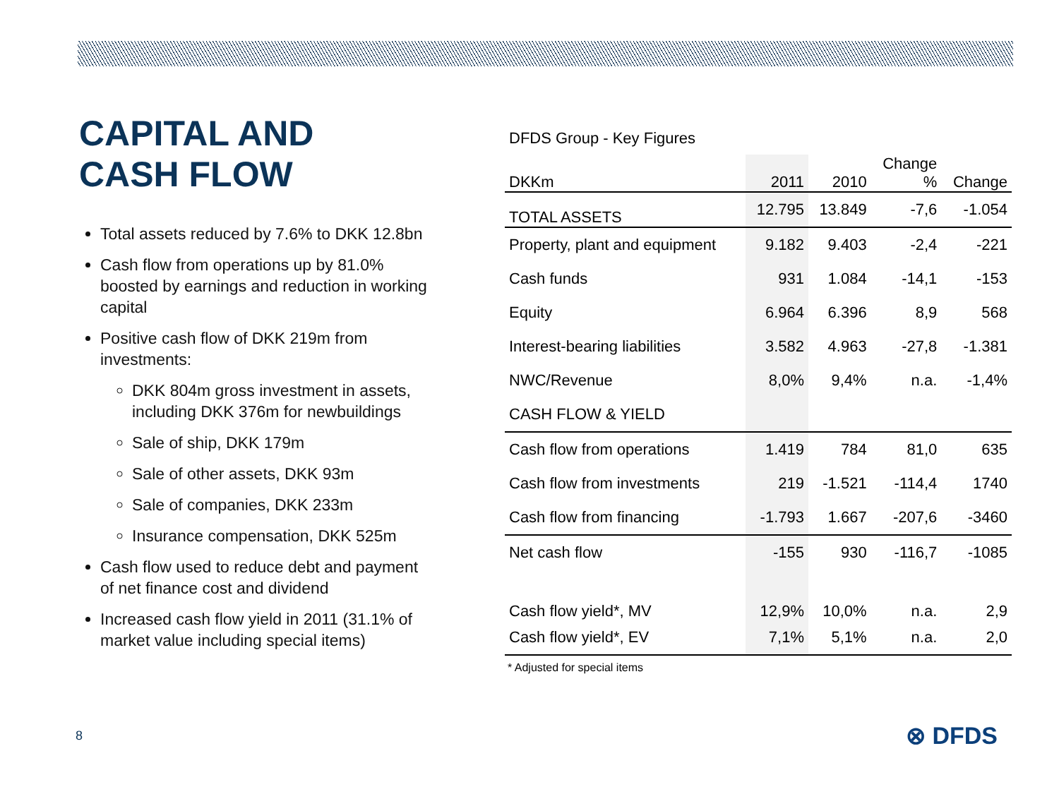CAPITAL AND
CASH FLOW
Total assets reduced by 7.6% to DKK 12.8bn
Cash flow from operations up by 81.0% boosted by earnings and reduction in working capital
Positive cash flow of DKK 219m from investments:
DKK 804m gross investment in assets, including DKK 376m for newbuildings
Sale of ship, DKK 179m
Sale of other assets, DKK 93m
Sale of companies, DKK 233m
Insurance compensation, DKK 525m
Cash flow used to reduce debt and payment of net finance cost and dividend
Increased cash flow yield in 2011 (31.1% of market value including special items)
DFDS Group - Key Figures
| DKKm | 2011 | 2010 | Change % | Change |
| --- | --- | --- | --- | --- |
| TOTAL ASSETS | 12.795 | 13.849 | -7,6 | -1.054 |
| Property, plant and equipment | 9.182 | 9.403 | -2,4 | -221 |
| Cash funds | 931 | 1.084 | -14,1 | -153 |
| Equity | 6.964 | 6.396 | 8,9 | 568 |
| Interest-bearing liabilities | 3.582 | 4.963 | -27,8 | -1.381 |
| NWC/Revenue | 8,0% | 9,4% | n.a. | -1,4% |
| CASH FLOW & YIELD | | | | |
| Cash flow from operations | 1.419 | 784 | 81,0 | 635 |
| Cash flow from investments | 219 | -1.521 | -114,4 | 1740 |
| Cash flow from financing | -1.793 | 1.667 | -207,6 | -3460 |
| Net cash flow | -155 | 930 | -116,7 | -1085 |
| Cash flow yield*, MV | 12,9% | 10,0% | n.a. | 2,9 |
| Cash flow yield*, EV | 7,1% | 5,1% | n.a. | 2,0 |
* Adjusted for special items
8 ⊗ DFDS